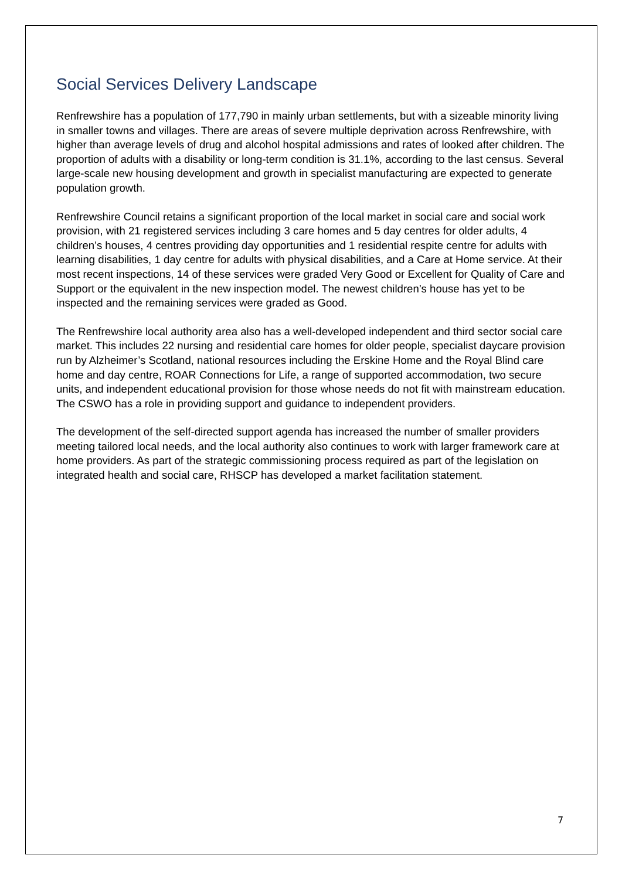Social Services Delivery Landscape
Renfrewshire has a population of 177,790 in mainly urban settlements, but with a sizeable minority living in smaller towns and villages. There are areas of severe multiple deprivation across Renfrewshire, with higher than average levels of drug and alcohol hospital admissions and rates of looked after children. The proportion of adults with a disability or long-term condition is 31.1%, according to the last census. Several large-scale new housing development and growth in specialist manufacturing are expected to generate population growth.
Renfrewshire Council retains a significant proportion of the local market in social care and social work provision, with 21 registered services including 3 care homes and 5 day centres for older adults, 4 children’s houses, 4 centres providing day opportunities and 1 residential respite centre for adults with learning disabilities, 1 day centre for adults with physical disabilities, and a Care at Home service. At their most recent inspections, 14 of these services were graded Very Good or Excellent for Quality of Care and Support or the equivalent in the new inspection model. The newest children’s house has yet to be inspected and the remaining services were graded as Good.
The Renfrewshire local authority area also has a well-developed independent and third sector social care market. This includes 22 nursing and residential care homes for older people, specialist daycare provision run by Alzheimer’s Scotland, national resources including the Erskine Home and the Royal Blind care home and day centre, ROAR Connections for Life, a range of supported accommodation, two secure units, and independent educational provision for those whose needs do not fit with mainstream education. The CSWO has a role in providing support and guidance to independent providers.
The development of the self-directed support agenda has increased the number of smaller providers meeting tailored local needs, and the local authority also continues to work with larger framework care at home providers. As part of the strategic commissioning process required as part of the legislation on integrated health and social care, RHSCP has developed a market facilitation statement.
7